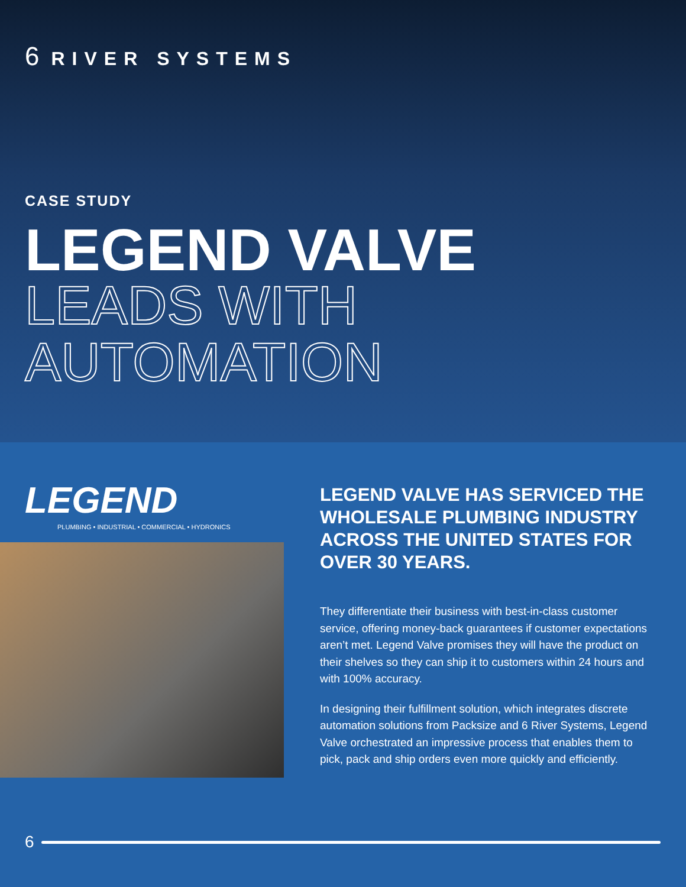6 RIVER SYSTEMS
CASE STUDY
LEGEND VALVE
LEADS WITH
AUTOMATION
LEGEND
PLUMBING • INDUSTRIAL • COMMERCIAL • HYDRONICS
LEGEND VALVE HAS SERVICED THE WHOLESALE PLUMBING INDUSTRY ACROSS THE UNITED STATES FOR OVER 30 YEARS.
They differentiate their business with best-in-class customer service, offering money-back guarantees if customer expectations aren’t met. Legend Valve promises they will have the product on their shelves so they can ship it to customers within 24 hours and with 100% accuracy.
In designing their fulfillment solution, which integrates discrete automation solutions from Packsize and 6 River Systems, Legend Valve orchestrated an impressive process that enables them to pick, pack and ship orders even more quickly and efficiently.
6